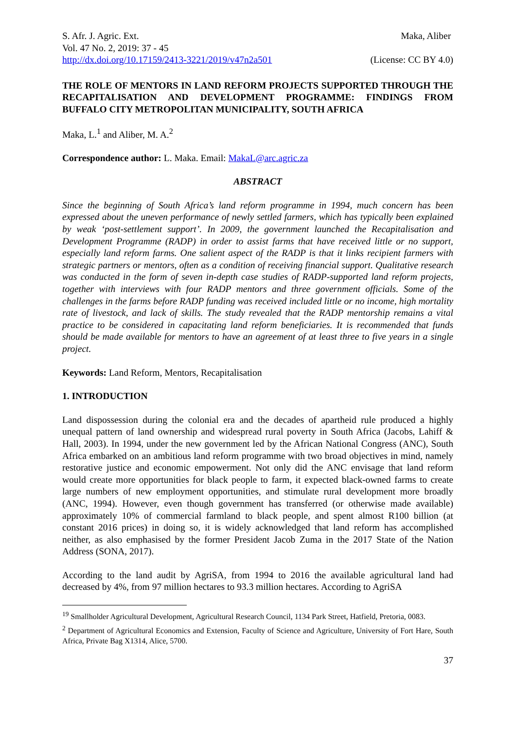S. Afr. J. Agric. Ext. Maka, Aliber
Vol. 47 No. 2, 2019: 37 - 45
http://dx.doi.org/10.17159/2413-3221/2019/v47n2a501 (License: CC BY 4.0)
THE ROLE OF MENTORS IN LAND REFORM PROJECTS SUPPORTED THROUGH THE RECAPITALISATION AND DEVELOPMENT PROGRAMME: FINDINGS FROM BUFFALO CITY METROPOLITAN MUNICIPALITY, SOUTH AFRICA
Maka, L.<sup>1</sup> and Aliber, M. A.<sup>2</sup>
Correspondence author: L. Maka. Email: MakaL@arc.agric.za
ABSTRACT
Since the beginning of South Africa’s land reform programme in 1994, much concern has been expressed about the uneven performance of newly settled farmers, which has typically been explained by weak ‘post-settlement support’. In 2009, the government launched the Recapitalisation and Development Programme (RADP) in order to assist farms that have received little or no support, especially land reform farms. One salient aspect of the RADP is that it links recipient farmers with strategic partners or mentors, often as a condition of receiving financial support. Qualitative research was conducted in the form of seven in-depth case studies of RADP-supported land reform projects, together with interviews with four RADP mentors and three government officials. Some of the challenges in the farms before RADP funding was received included little or no income, high mortality rate of livestock, and lack of skills. The study revealed that the RADP mentorship remains a vital practice to be considered in capacitating land reform beneficiaries. It is recommended that funds should be made available for mentors to have an agreement of at least three to five years in a single project.
Keywords: Land Reform, Mentors, Recapitalisation
1. INTRODUCTION
Land dispossession during the colonial era and the decades of apartheid rule produced a highly unequal pattern of land ownership and widespread rural poverty in South Africa (Jacobs, Lahiff & Hall, 2003). In 1994, under the new government led by the African National Congress (ANC), South Africa embarked on an ambitious land reform programme with two broad objectives in mind, namely restorative justice and economic empowerment. Not only did the ANC envisage that land reform would create more opportunities for black people to farm, it expected black-owned farms to create large numbers of new employment opportunities, and stimulate rural development more broadly (ANC, 1994). However, even though government has transferred (or otherwise made available) approximately 10% of commercial farmland to black people, and spent almost R100 billion (at constant 2016 prices) in doing so, it is widely acknowledged that land reform has accomplished neither, as also emphasised by the former President Jacob Zuma in the 2017 State of the Nation Address (SONA, 2017).
According to the land audit by AgriSA, from 1994 to 2016 the available agricultural land had decreased by 4%, from 97 million hectares to 93.3 million hectares. According to AgriSA
<sup>19</sup> Smallholder Agricultural Development, Agricultural Research Council, 1134 Park Street, Hatfield, Pretoria, 0083.
<sup>2</sup> Department of Agricultural Economics and Extension, Faculty of Science and Agriculture, University of Fort Hare, South Africa, Private Bag X1314, Alice, 5700.
37